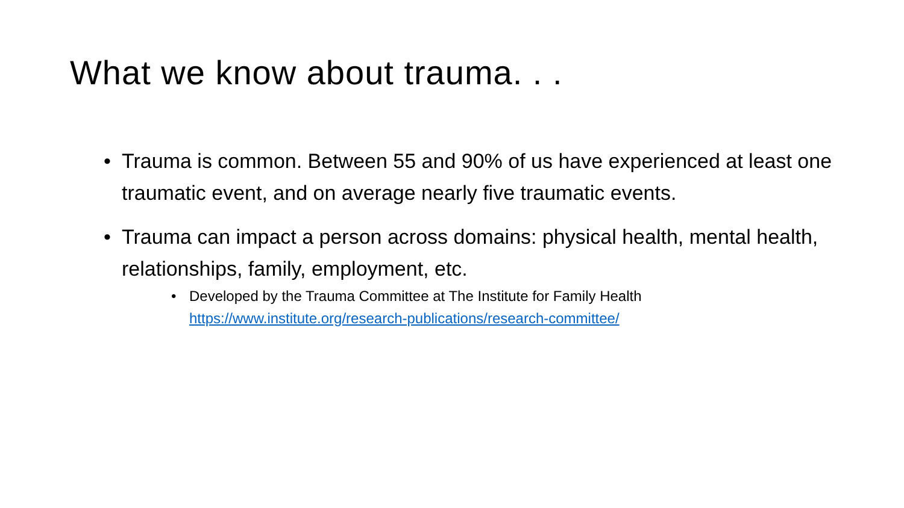What we know about trauma. . .
• Trauma is common. Between 55 and 90% of us have experienced at least one traumatic event, and on average nearly five traumatic events.
• Trauma can impact a person across domains: physical health, mental health, relationships, family, employment, etc.
• Developed by the Trauma Committee at The Institute for Family Health https://www.institute.org/research-publications/research-committee/